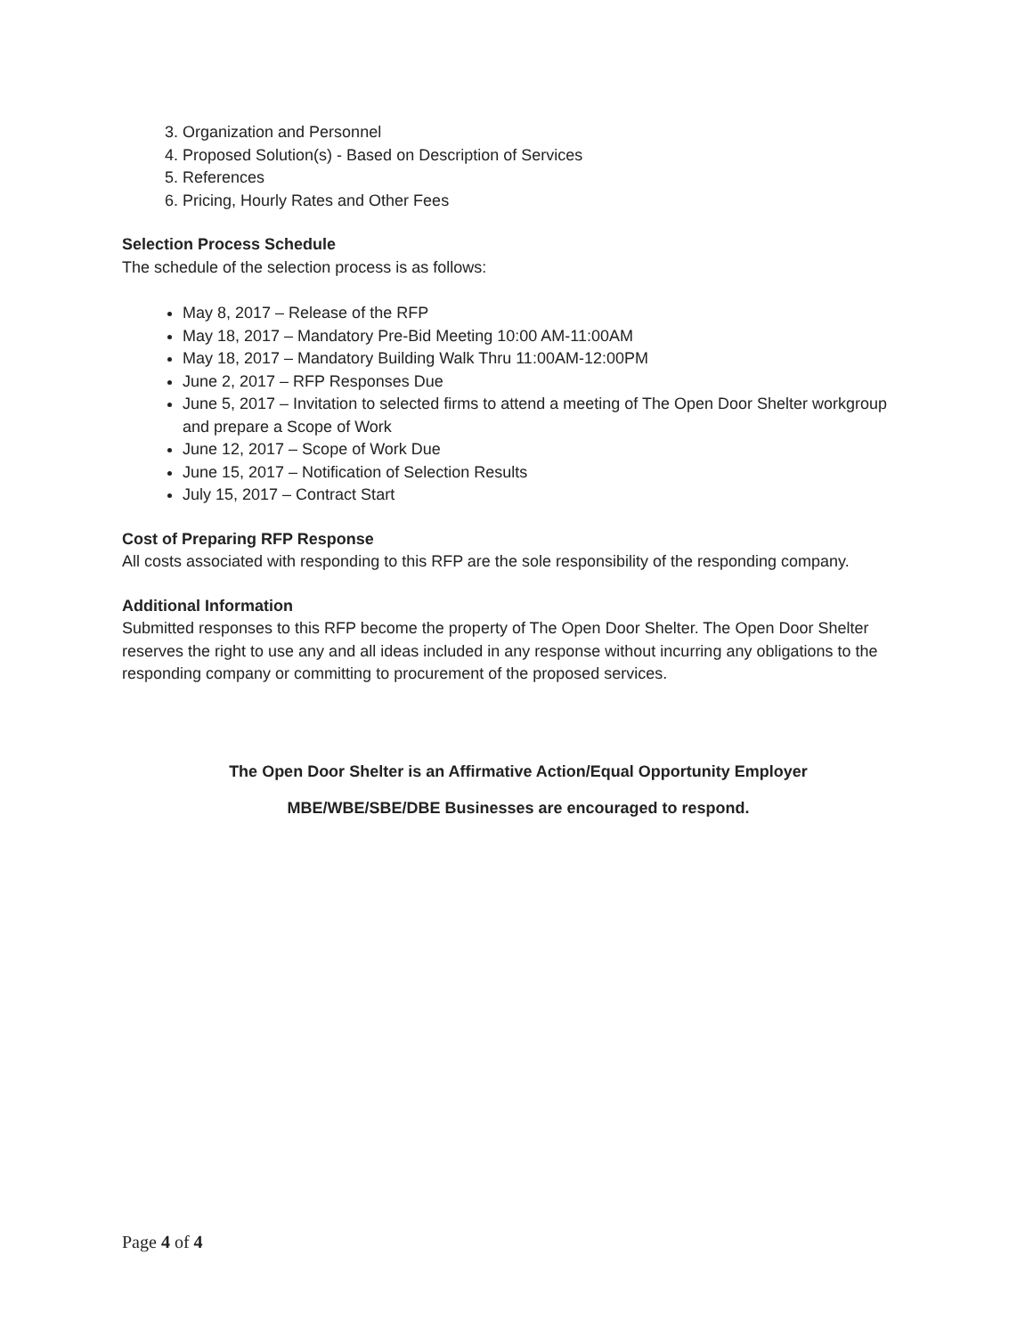3. Organization and Personnel
4. Proposed Solution(s) - Based on Description of Services
5. References
6. Pricing, Hourly Rates and Other Fees
Selection Process Schedule
The schedule of the selection process is as follows:
May 8, 2017 – Release of the RFP
May 18, 2017 – Mandatory Pre-Bid Meeting 10:00 AM-11:00AM
May 18, 2017 – Mandatory Building Walk Thru 11:00AM-12:00PM
June 2, 2017 – RFP Responses Due
June 5, 2017 – Invitation to selected firms to attend a meeting of The Open Door Shelter workgroup and prepare a Scope of Work
June 12, 2017 – Scope of Work Due
June 15, 2017 – Notification of Selection Results
July 15, 2017 – Contract Start
Cost of Preparing RFP Response
All costs associated with responding to this RFP are the sole responsibility of the responding company.
Additional Information
Submitted responses to this RFP become the property of The Open Door Shelter. The Open Door Shelter reserves the right to use any and all ideas included in any response without incurring any obligations to the responding company or committing to procurement of the proposed services.
The Open Door Shelter is an Affirmative Action/Equal Opportunity Employer
MBE/WBE/SBE/DBE Businesses are encouraged to respond.
Page 4 of 4